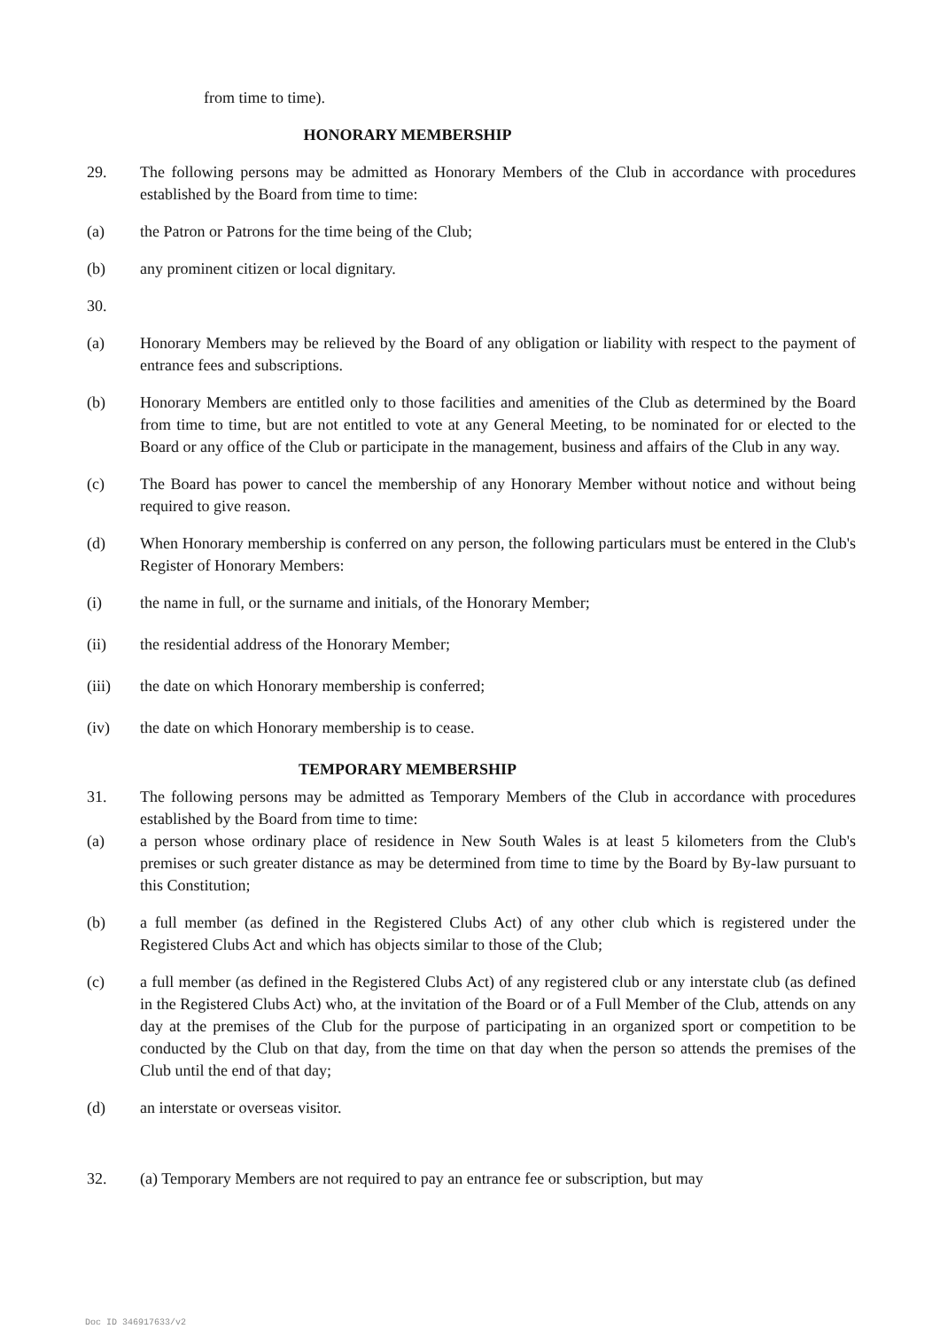from time to time).
HONORARY MEMBERSHIP
29. The following persons may be admitted as Honorary Members of the Club in accordance with procedures established by the Board from time to time:
(a) the Patron or Patrons for the time being of the Club;
(b) any prominent citizen or local dignitary.
30.
(a) Honorary Members may be relieved by the Board of any obligation or liability with respect to the payment of entrance fees and subscriptions.
(b) Honorary Members are entitled only to those facilities and amenities of the Club as determined by the Board from time to time, but are not entitled to vote at any General Meeting, to be nominated for or elected to the Board or any office of the Club or participate in the management, business and affairs of the Club in any way.
(c) The Board has power to cancel the membership of any Honorary Member without notice and without being required to give reason.
(d) When Honorary membership is conferred on any person, the following particulars must be entered in the Club's Register of Honorary Members:
(i) the name in full, or the surname and initials, of the Honorary Member;
(ii) the residential address of the Honorary Member;
(iii) the date on which Honorary membership is conferred;
(iv) the date on which Honorary membership is to cease.
TEMPORARY MEMBERSHIP
31. The following persons may be admitted as Temporary Members of the Club in accordance with procedures established by the Board from time to time:
(a) a person whose ordinary place of residence in New South Wales is at least 5 kilometers from the Club's premises or such greater distance as may be determined from time to time by the Board by By-law pursuant to this Constitution;
(b) a full member (as defined in the Registered Clubs Act) of any other club which is registered under the Registered Clubs Act and which has objects similar to those of the Club;
(c) a full member (as defined in the Registered Clubs Act) of any registered club or any interstate club (as defined in the Registered Clubs Act) who, at the invitation of the Board or of a Full Member of the Club, attends on any day at the premises of the Club for the purpose of participating in an organized sport or competition to be conducted by the Club on that day, from the time on that day when the person so attends the premises of the Club until the end of that day;
(d) an interstate or overseas visitor.
32. (a) Temporary Members are not required to pay an entrance fee or subscription, but may
Doc ID 346917633/v2